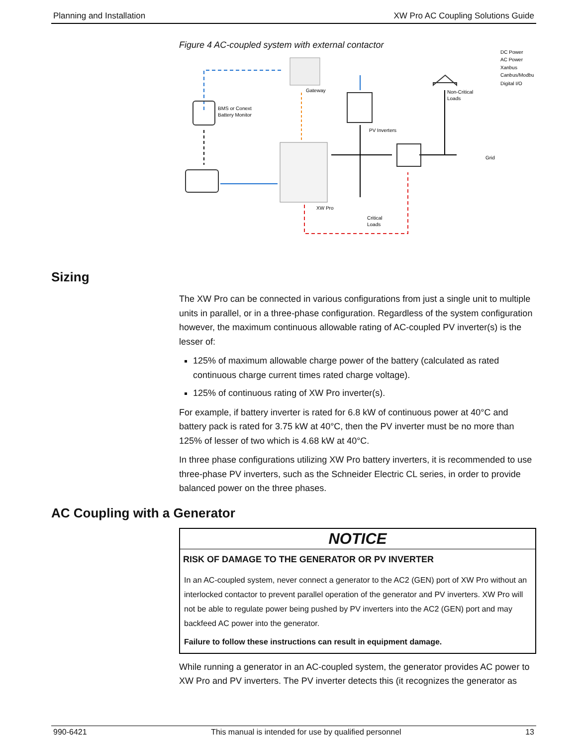Planning and Installation XW Pro AC Coupling Solutions Guide
Figure 4 AC-coupled system with external contactor
BMS or Conext
Battery Monitor
Gateway
PV Inverters
Non-Critical
Loads
Grid
XW Pro
Critical
Loads
DC Power
AC Power
Xanbus
Canbus/Modbus
Digital I/O
Sizing
The XW Pro can be connected in various configurations from just a single unit to multiple units in parallel, or in a three-phase configuration. Regardless of the system configuration however, the maximum continuous allowable rating of AC-coupled PV inverter(s) is the lesser of:
125% of maximum allowable charge power of the battery (calculated as rated continuous charge current times rated charge voltage).
125% of continuous rating of XW Pro inverter(s).
For example, if battery inverter is rated for 6.8 kW of continuous power at 40°C and battery pack is rated for 3.75 kW at 40°C, then the PV inverter must be no more than 125% of lesser of two which is 4.68 kW at 40°C.
In three phase configurations utilizing XW Pro battery inverters, it is recommended to use three-phase PV inverters, such as the Schneider Electric CL series, in order to provide balanced power on the three phases.
AC Coupling with a Generator
NOTICE
RISK OF DAMAGE TO THE GENERATOR OR PV INVERTER
In an AC-coupled system, never connect a generator to the AC2 (GEN) port of XW Pro without an interlocked contactor to prevent parallel operation of the generator and PV inverters. XW Pro will not be able to regulate power being pushed by PV inverters into the AC2 (GEN) port and may backfeed AC power into the generator.
Failure to follow these instructions can result in equipment damage.
While running a generator in an AC-coupled system, the generator provides AC power to XW Pro and PV inverters. The PV inverter detects this (it recognizes the generator as
990-6421 This manual is intended for use by qualified personnel 13